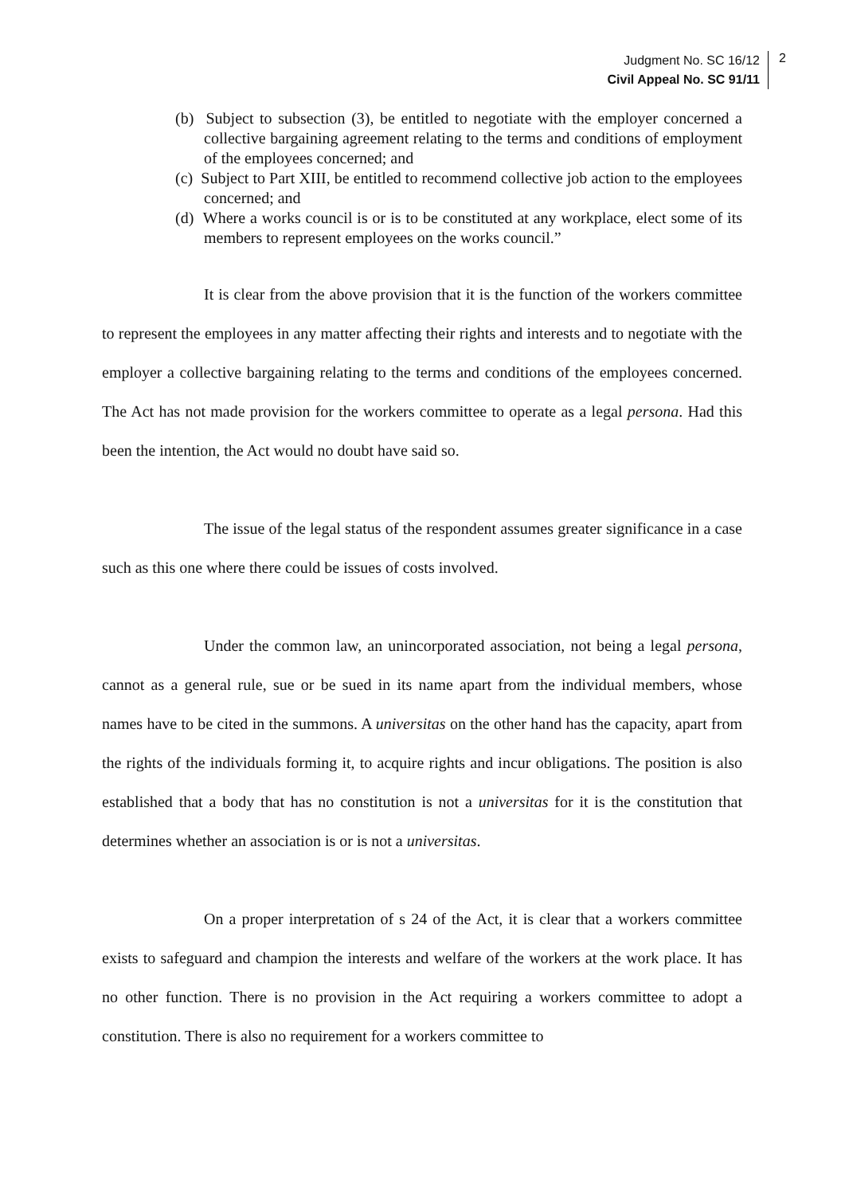Judgment No. SC 16/12
Civil Appeal No. SC 91/11
2
(b) Subject to subsection (3), be entitled to negotiate with the employer concerned a collective bargaining agreement relating to the terms and conditions of employment of the employees concerned; and
(c) Subject to Part XIII, be entitled to recommend collective job action to the employees concerned; and
(d) Where a works council is or is to be constituted at any workplace, elect some of its members to represent employees on the works council.”
It is clear from the above provision that it is the function of the workers committee to represent the employees in any matter affecting their rights and interests and to negotiate with the employer a collective bargaining relating to the terms and conditions of the employees concerned. The Act has not made provision for the workers committee to operate as a legal persona. Had this been the intention, the Act would no doubt have said so.
The issue of the legal status of the respondent assumes greater significance in a case such as this one where there could be issues of costs involved.
Under the common law, an unincorporated association, not being a legal persona, cannot as a general rule, sue or be sued in its name apart from the individual members, whose names have to be cited in the summons. A universitas on the other hand has the capacity, apart from the rights of the individuals forming it, to acquire rights and incur obligations. The position is also established that a body that has no constitution is not a universitas for it is the constitution that determines whether an association is or is not a universitas.
On a proper interpretation of s 24 of the Act, it is clear that a workers committee exists to safeguard and champion the interests and welfare of the workers at the work place. It has no other function. There is no provision in the Act requiring a workers committee to adopt a constitution. There is also no requirement for a workers committee to